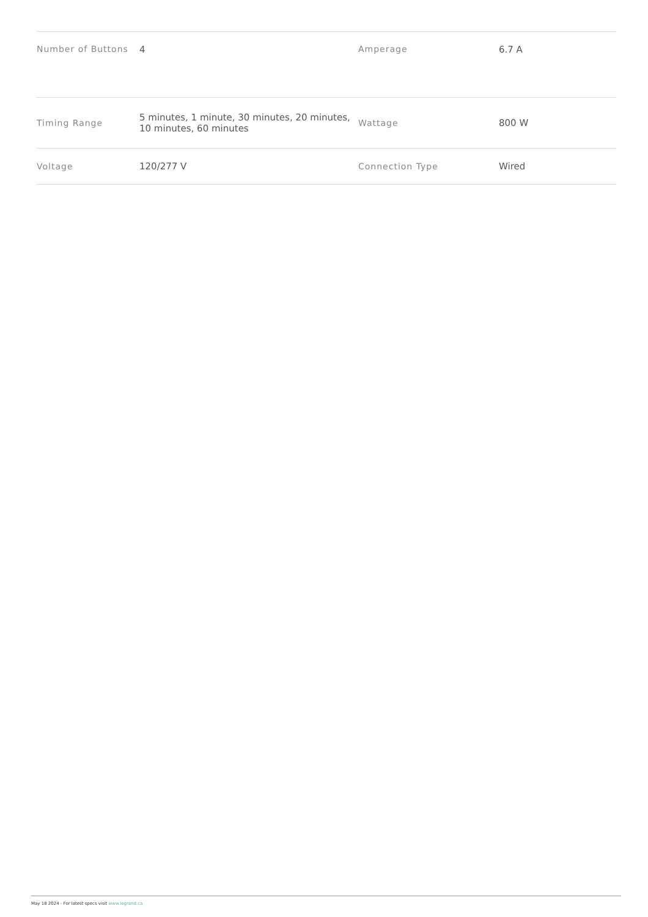| Number of Buttons | 4 | Amperage | 6.7 A |
| Timing Range | 5 minutes, 1 minute, 30 minutes, 20 minutes, 10 minutes, 60 minutes | Wattage | 800 W |
| Voltage | 120/277 V | Connection Type | Wired |
May 18 2024 - For latest specs visit www.legrand.ca